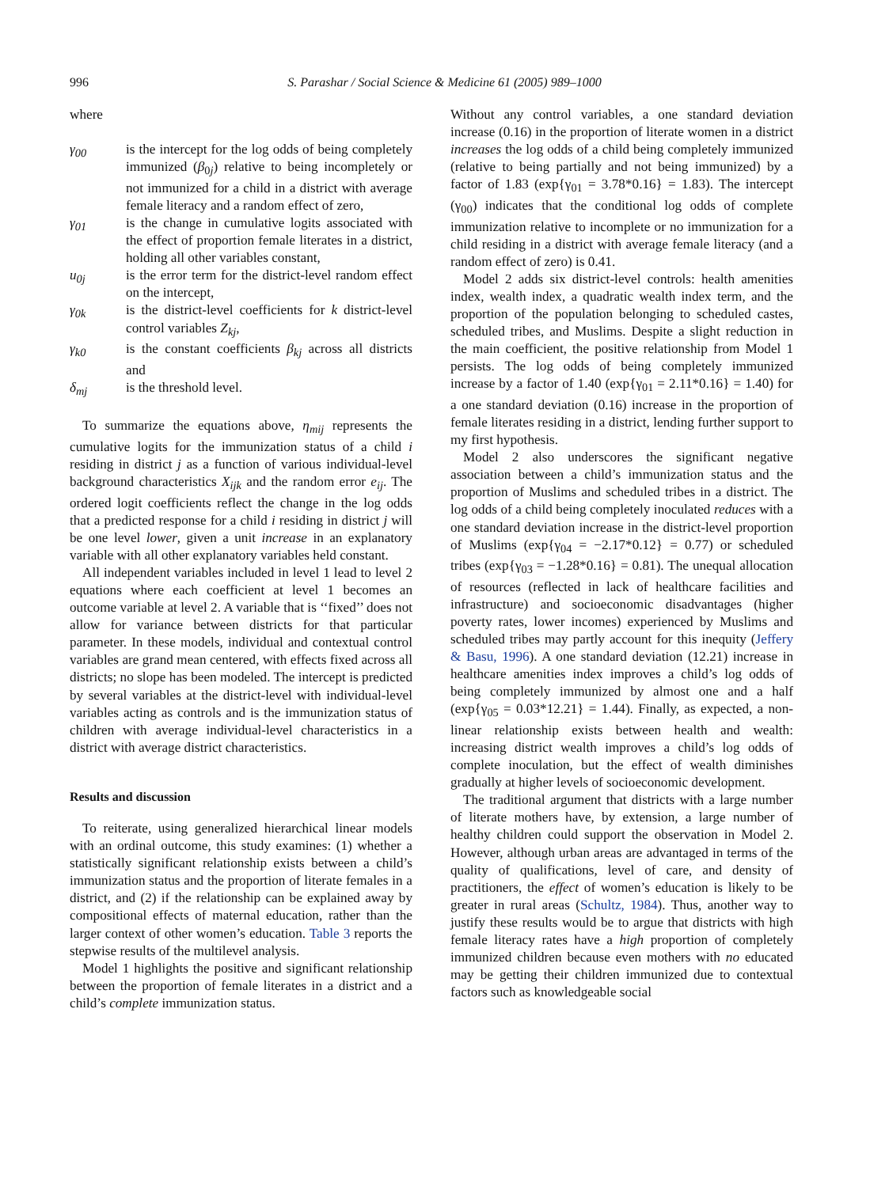996 S. Parashar / Social Science & Medicine 61 (2005) 989–1000
where
γ<sub>00</sub> is the intercept for the log odds of being completely immunized (β<sub>0j</sub>) relative to being incompletely or not immunized for a child in a district with average female literacy and a random effect of zero,
γ<sub>01</sub> is the change in cumulative logits associated with the effect of proportion female literates in a district, holding all other variables constant,
u<sub>0j</sub> is the error term for the district-level random effect on the intercept,
γ<sub>0k</sub> is the district-level coefficients for k district-level control variables Z<sub>kj</sub>,
γ<sub>k0</sub> is the constant coefficients β<sub>kj</sub> across all districts and
δ<sub>mj</sub> is the threshold level.
To summarize the equations above, η<sub>mij</sub> represents the cumulative logits for the immunization status of a child i residing in district j as a function of various individual-level background characteristics X<sub>ijk</sub> and the random error e<sub>ij</sub>. The ordered logit coefficients reflect the change in the log odds that a predicted response for a child i residing in district j will be one level lower, given a unit increase in an explanatory variable with all other explanatory variables held constant.
All independent variables included in level 1 lead to level 2 equations where each coefficient at level 1 becomes an outcome variable at level 2. A variable that is ‘‘fixed’’ does not allow for variance between districts for that particular parameter. In these models, individual and contextual control variables are grand mean centered, with effects fixed across all districts; no slope has been modeled. The intercept is predicted by several variables at the district-level with individual-level variables acting as controls and is the immunization status of children with average individual-level characteristics in a district with average district characteristics.
Results and discussion
To reiterate, using generalized hierarchical linear models with an ordinal outcome, this study examines: (1) whether a statistically significant relationship exists between a child’s immunization status and the proportion of literate females in a district, and (2) if the relationship can be explained away by compositional effects of maternal education, rather than the larger context of other women’s education. Table 3 reports the stepwise results of the multilevel analysis.
Model 1 highlights the positive and significant relationship between the proportion of female literates in a district and a child’s complete immunization status.
Without any control variables, a one standard deviation increase (0.16) in the proportion of literate women in a district increases the log odds of a child being completely immunized (relative to being partially and not being immunized) by a factor of 1.83 (exp{γ<sub>01</sub> = 3.78*0.16} = 1.83). The intercept (γ<sub>00</sub>) indicates that the conditional log odds of complete immunization relative to incomplete or no immunization for a child residing in a district with average female literacy (and a random effect of zero) is 0.41.
Model 2 adds six district-level controls: health amenities index, wealth index, a quadratic wealth index term, and the proportion of the population belonging to scheduled castes, scheduled tribes, and Muslims. Despite a slight reduction in the main coefficient, the positive relationship from Model 1 persists. The log odds of being completely immunized increase by a factor of 1.40 (exp{γ<sub>01</sub> = 2.11*0.16} = 1.40) for a one standard deviation (0.16) increase in the proportion of female literates residing in a district, lending further support to my first hypothesis.
Model 2 also underscores the significant negative association between a child’s immunization status and the proportion of Muslims and scheduled tribes in a district. The log odds of a child being completely inoculated reduces with a one standard deviation increase in the district-level proportion of Muslims (exp{γ<sub>04</sub> = −2.17*0.12} = 0.77) or scheduled tribes (exp{γ<sub>03</sub> = −1.28*0.16} = 0.81). The unequal allocation of resources (reflected in lack of healthcare facilities and infrastructure) and socioeconomic disadvantages (higher poverty rates, lower incomes) experienced by Muslims and scheduled tribes may partly account for this inequity (Jeffery & Basu, 1996). A one standard deviation (12.21) increase in healthcare amenities index improves a child’s log odds of being completely immunized by almost one and a half (exp{γ<sub>05</sub> = 0.03*12.21} = 1.44). Finally, as expected, a non-linear relationship exists between health and wealth: increasing district wealth improves a child’s log odds of complete inoculation, but the effect of wealth diminishes gradually at higher levels of socioeconomic development.
The traditional argument that districts with a large number of literate mothers have, by extension, a large number of healthy children could support the observation in Model 2. However, although urban areas are advantaged in terms of the quality of qualifications, level of care, and density of practitioners, the effect of women’s education is likely to be greater in rural areas (Schultz, 1984). Thus, another way to justify these results would be to argue that districts with high female literacy rates have a high proportion of completely immunized children because even mothers with no educated may be getting their children immunized due to contextual factors such as knowledgeable social